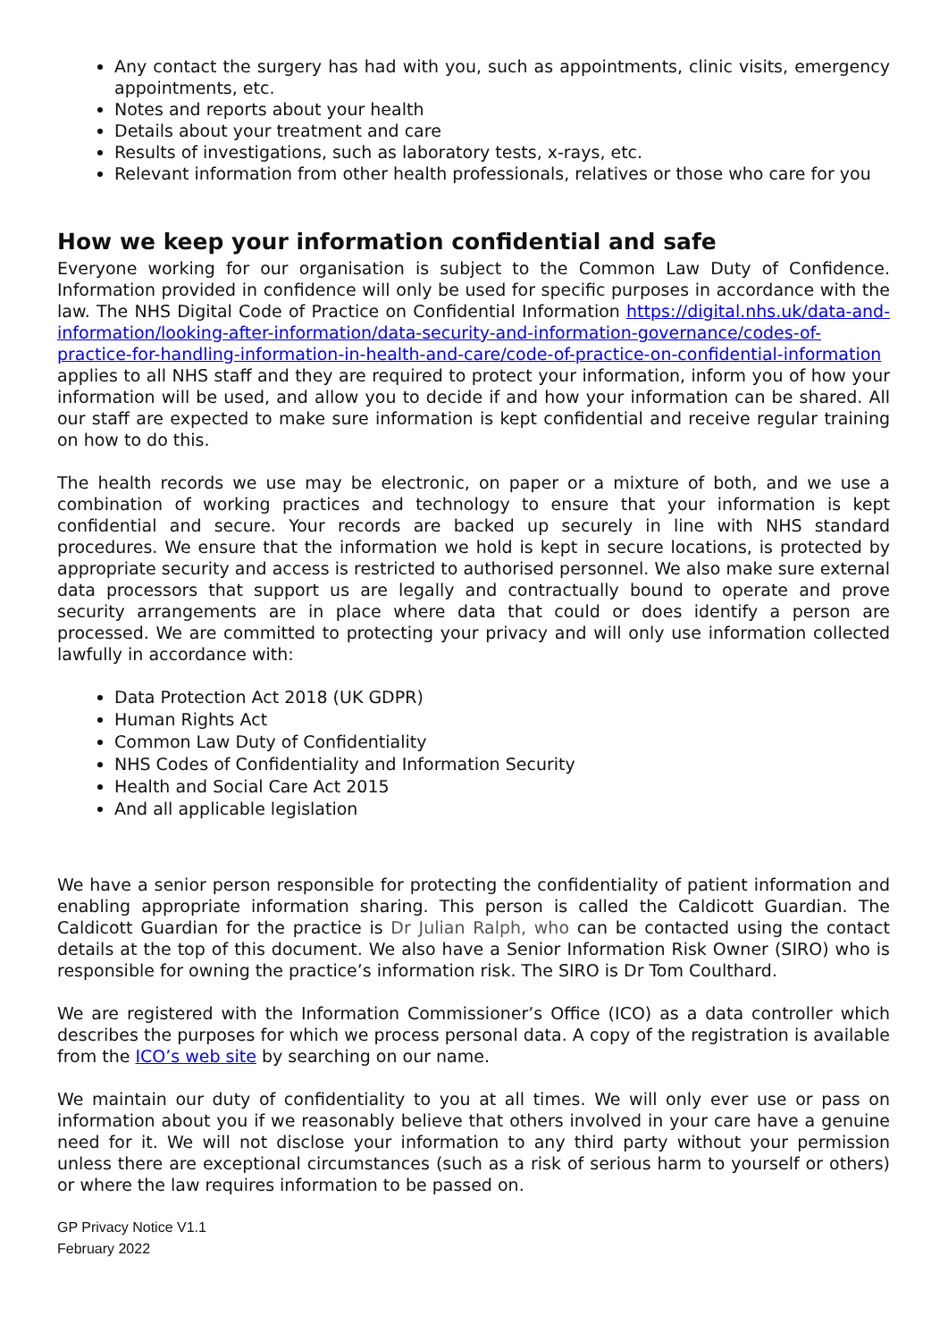Any contact the surgery has had with you, such as appointments, clinic visits, emergency appointments, etc.
Notes and reports about your health
Details about your treatment and care
Results of investigations, such as laboratory tests, x-rays, etc.
Relevant information from other health professionals, relatives or those who care for you
How we keep your information confidential and safe
Everyone working for our organisation is subject to the Common Law Duty of Confidence. Information provided in confidence will only be used for specific purposes in accordance with the law. The NHS Digital Code of Practice on Confidential Information https://digital.nhs.uk/data-and-information/looking-after-information/data-security-and-information-governance/codes-of-practice-for-handling-information-in-health-and-care/code-of-practice-on-confidential-information applies to all NHS staff and they are required to protect your information, inform you of how your information will be used, and allow you to decide if and how your information can be shared. All our staff are expected to make sure information is kept confidential and receive regular training on how to do this.
The health records we use may be electronic, on paper or a mixture of both, and we use a combination of working practices and technology to ensure that your information is kept confidential and secure. Your records are backed up securely in line with NHS standard procedures. We ensure that the information we hold is kept in secure locations, is protected by appropriate security and access is restricted to authorised personnel. We also make sure external data processors that support us are legally and contractually bound to operate and prove security arrangements are in place where data that could or does identify a person are processed. We are committed to protecting your privacy and will only use information collected lawfully in accordance with:
Data Protection Act 2018 (UK GDPR)
Human Rights Act
Common Law Duty of Confidentiality
NHS Codes of Confidentiality and Information Security
Health and Social Care Act 2015
And all applicable legislation
We have a senior person responsible for protecting the confidentiality of patient information and enabling appropriate information sharing. This person is called the Caldicott Guardian. The Caldicott Guardian for the practice is Dr Julian Ralph, who can be contacted using the contact details at the top of this document. We also have a Senior Information Risk Owner (SIRO) who is responsible for owning the practice’s information risk. The SIRO is Dr Tom Coulthard.
We are registered with the Information Commissioner’s Office (ICO) as a data controller which describes the purposes for which we process personal data. A copy of the registration is available from the ICO’s web site by searching on our name.
We maintain our duty of confidentiality to you at all times. We will only ever use or pass on information about you if we reasonably believe that others involved in your care have a genuine need for it. We will not disclose your information to any third party without your permission unless there are exceptional circumstances (such as a risk of serious harm to yourself or others) or where the law requires information to be passed on.
GP Privacy Notice V1.1
February 2022